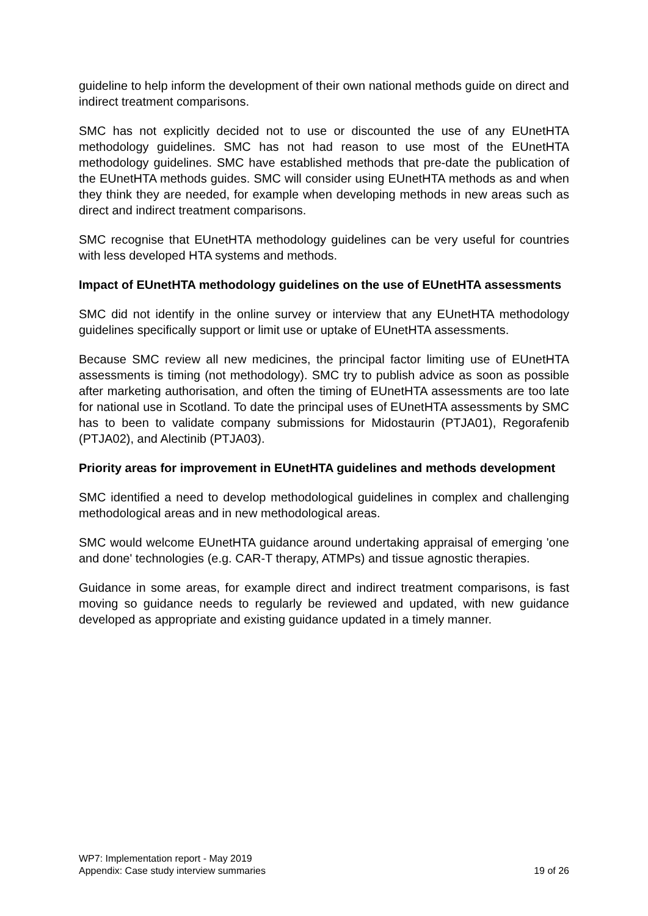guideline to help inform the development of their own national methods guide on direct and indirect treatment comparisons.
SMC has not explicitly decided not to use or discounted the use of any EUnetHTA methodology guidelines. SMC has not had reason to use most of the EUnetHTA methodology guidelines. SMC have established methods that pre-date the publication of the EUnetHTA methods guides. SMC will consider using EUnetHTA methods as and when they think they are needed, for example when developing methods in new areas such as direct and indirect treatment comparisons.
SMC recognise that EUnetHTA methodology guidelines can be very useful for countries with less developed HTA systems and methods.
Impact of EUnetHTA methodology guidelines on the use of EUnetHTA assessments
SMC did not identify in the online survey or interview that any EUnetHTA methodology guidelines specifically support or limit use or uptake of EUnetHTA assessments.
Because SMC review all new medicines, the principal factor limiting use of EUnetHTA assessments is timing (not methodology). SMC try to publish advice as soon as possible after marketing authorisation, and often the timing of EUnetHTA assessments are too late for national use in Scotland. To date the principal uses of EUnetHTA assessments by SMC has to been to validate company submissions for Midostaurin (PTJA01), Regorafenib (PTJA02), and Alectinib (PTJA03).
Priority areas for improvement in EUnetHTA guidelines and methods development
SMC identified a need to develop methodological guidelines in complex and challenging methodological areas and in new methodological areas.
SMC would welcome EUnetHTA guidance around undertaking appraisal of emerging 'one and done' technologies (e.g. CAR-T therapy, ATMPs) and tissue agnostic therapies.
Guidance in some areas, for example direct and indirect treatment comparisons, is fast moving so guidance needs to regularly be reviewed and updated, with new guidance developed as appropriate and existing guidance updated in a timely manner.
WP7: Implementation report - May 2019
Appendix: Case study interview summaries 19 of 26